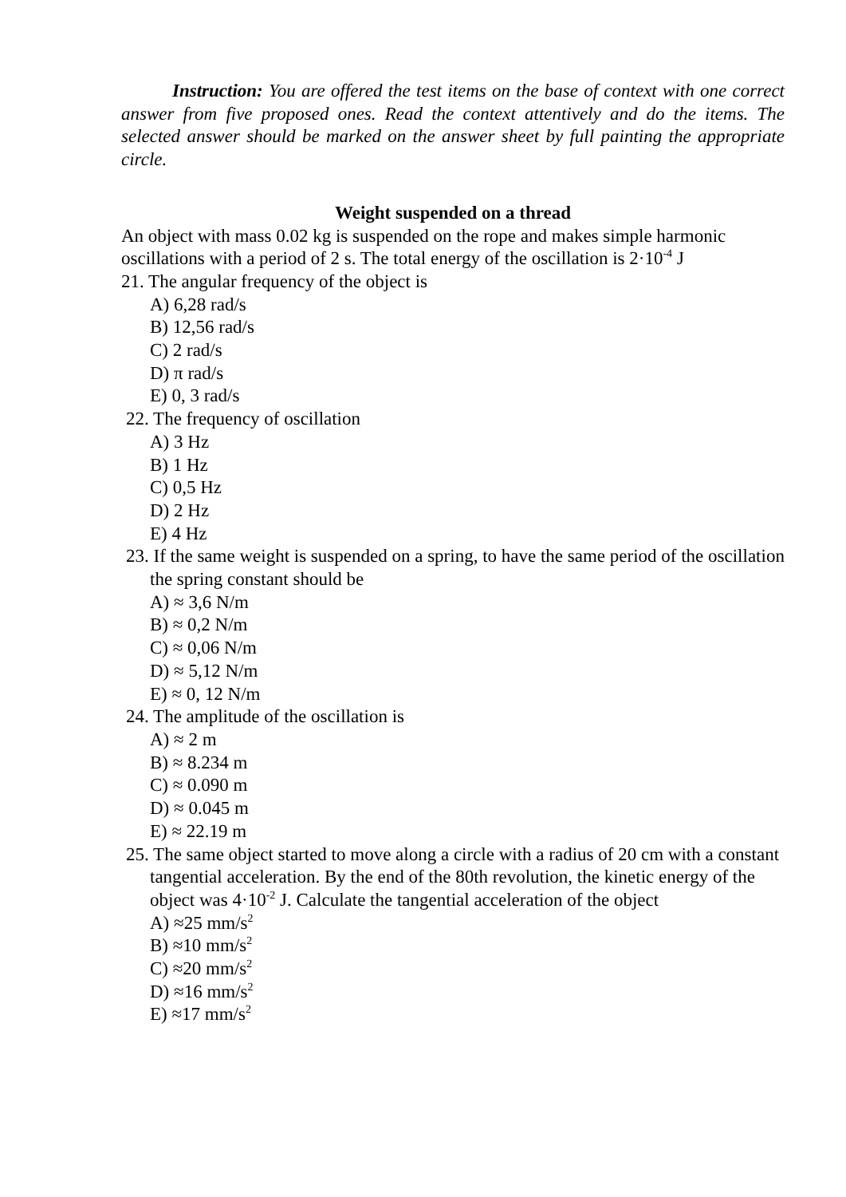Instruction: You are offered the test items on the base of context with one correct answer from five proposed ones. Read the context attentively and do the items. The selected answer should be marked on the answer sheet by full painting the appropriate circle.
Weight suspended on a thread
An object with mass 0.02 kg is suspended on the rope and makes simple harmonic oscillations with a period of 2 s. The total energy of the oscillation is 2·10<sup>-4</sup> J
21. The angular frequency of the object is
A) 6,28 rad/s
B) 12,56 rad/s
C) 2 rad/s
D) π rad/s
E) 0, 3 rad/s
22. The frequency of oscillation
A) 3 Hz
B) 1 Hz
C) 0,5 Hz
D) 2 Hz
E) 4 Hz
23. If the same weight is suspended on a spring, to have the same period of the oscillation the spring constant should be
A) ≈ 3,6 N/m
B) ≈ 0,2 N/m
C) ≈ 0,06 N/m
D) ≈ 5,12 N/m
E) ≈ 0, 12 N/m
24. The amplitude of the oscillation is
A) ≈ 2 m
B) ≈ 8.234 m
C) ≈ 0.090 m
D) ≈ 0.045 m
E) ≈ 22.19 m
25. The same object started to move along a circle with a radius of 20 cm with a constant tangential acceleration. By the end of the 80th revolution, the kinetic energy of the object was 4·10<sup>-2</sup> J. Calculate the tangential acceleration of the object
A) ≈25 mm/s<sup>2</sup>
B) ≈10 mm/s<sup>2</sup>
C) ≈20 mm/s<sup>2</sup>
D) ≈16 mm/s<sup>2</sup>
E) ≈17 mm/s<sup>2</sup>